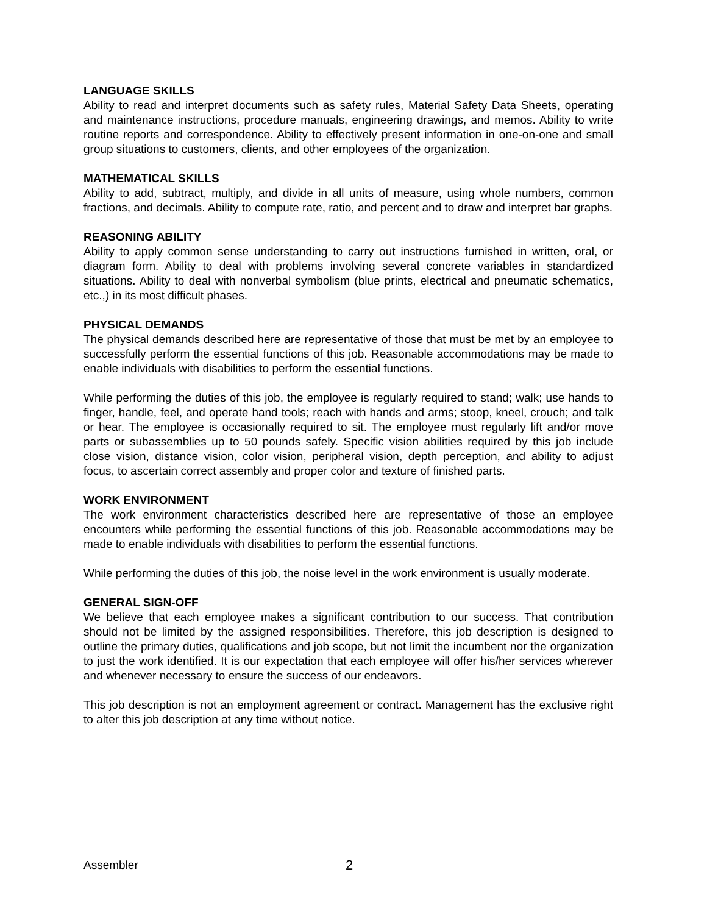LANGUAGE SKILLS
Ability to read and interpret documents such as safety rules, Material Safety Data Sheets, operating and maintenance instructions, procedure manuals, engineering drawings, and memos. Ability to write routine reports and correspondence. Ability to effectively present information in one-on-one and small group situations to customers, clients, and other employees of the organization.
MATHEMATICAL SKILLS
Ability to add, subtract, multiply, and divide in all units of measure, using whole numbers, common fractions, and decimals. Ability to compute rate, ratio, and percent and to draw and interpret bar graphs.
REASONING ABILITY
Ability to apply common sense understanding to carry out instructions furnished in written, oral, or diagram form. Ability to deal with problems involving several concrete variables in standardized situations. Ability to deal with nonverbal symbolism (blue prints, electrical and pneumatic schematics, etc.,) in its most difficult phases.
PHYSICAL DEMANDS
The physical demands described here are representative of those that must be met by an employee to successfully perform the essential functions of this job. Reasonable accommodations may be made to enable individuals with disabilities to perform the essential functions.
While performing the duties of this job, the employee is regularly required to stand; walk; use hands to finger, handle, feel, and operate hand tools; reach with hands and arms; stoop, kneel, crouch; and talk or hear. The employee is occasionally required to sit. The employee must regularly lift and/or move parts or subassemblies up to 50 pounds safely. Specific vision abilities required by this job include close vision, distance vision, color vision, peripheral vision, depth perception, and ability to adjust focus, to ascertain correct assembly and proper color and texture of finished parts.
WORK ENVIRONMENT
The work environment characteristics described here are representative of those an employee encounters while performing the essential functions of this job. Reasonable accommodations may be made to enable individuals with disabilities to perform the essential functions.
While performing the duties of this job, the noise level in the work environment is usually moderate.
GENERAL SIGN-OFF
We believe that each employee makes a significant contribution to our success. That contribution should not be limited by the assigned responsibilities. Therefore, this job description is designed to outline the primary duties, qualifications and job scope, but not limit the incumbent nor the organization to just the work identified. It is our expectation that each employee will offer his/her services wherever and whenever necessary to ensure the success of our endeavors.
This job description is not an employment agreement or contract. Management has the exclusive right to alter this job description at any time without notice.
Assembler 2